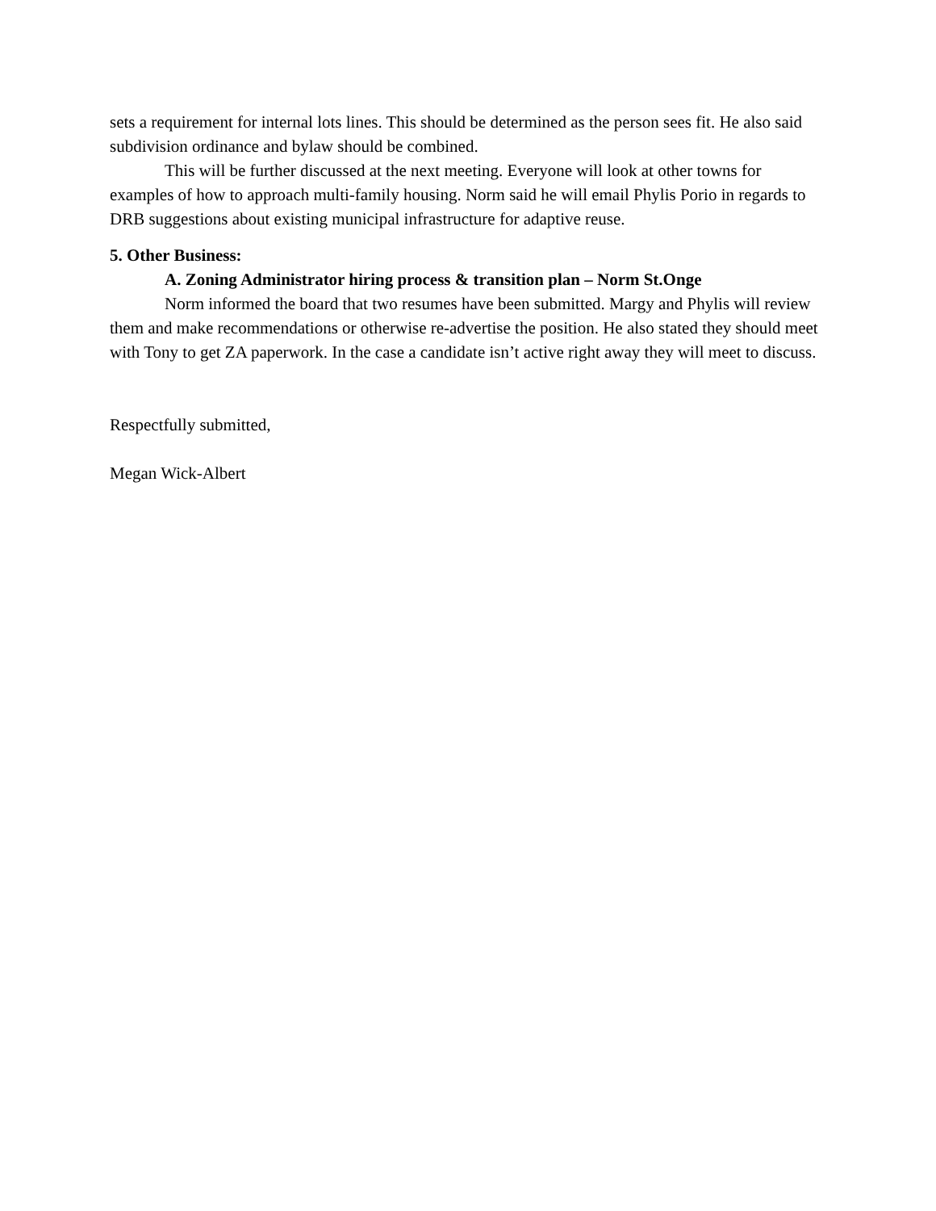sets a requirement for internal lots lines. This should be determined as the person sees fit. He also said subdivision ordinance and bylaw should be combined.
This will be further discussed at the next meeting. Everyone will look at other towns for examples of how to approach multi-family housing. Norm said he will email Phylis Porio in regards to DRB suggestions about existing municipal infrastructure for adaptive reuse.
5. Other Business:
A. Zoning Administrator hiring process & transition plan – Norm St.Onge
Norm informed the board that two resumes have been submitted. Margy and Phylis will review them and make recommendations or otherwise re-advertise the position. He also stated they should meet with Tony to get ZA paperwork. In the case a candidate isn’t active right away they will meet to discuss.
Respectfully submitted,
Megan Wick-Albert